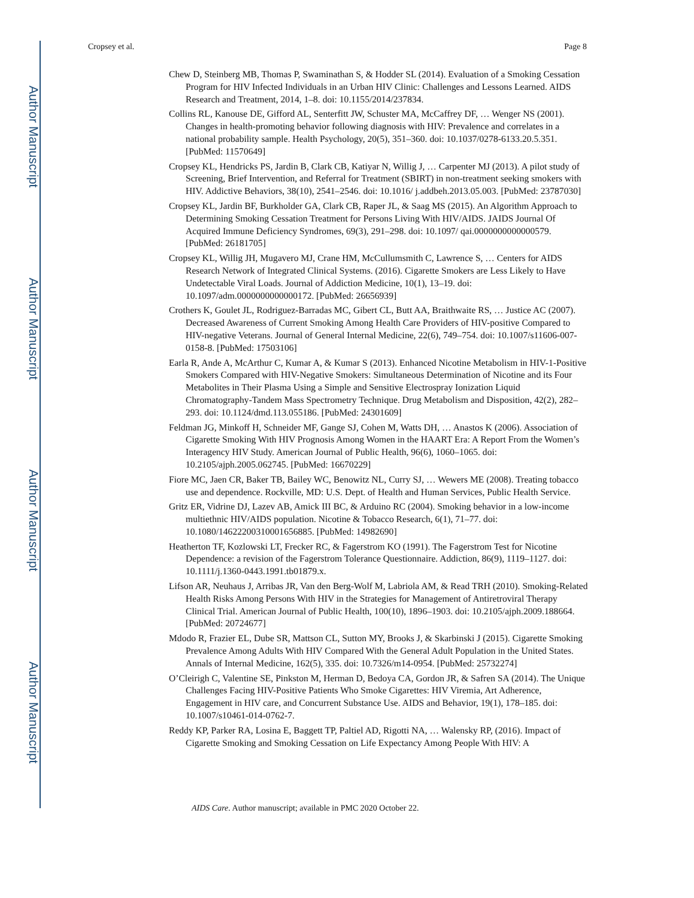Author Manuscript
Author Manuscript
Author Manuscript
Author Manuscript
Cropsey et al. Page 8
Chew D, Steinberg MB, Thomas P, Swaminathan S, & Hodder SL (2014). Evaluation of a Smoking Cessation Program for HIV Infected Individuals in an Urban HIV Clinic: Challenges and Lessons Learned. AIDS Research and Treatment, 2014, 1–8. doi: 10.1155/2014/237834.
Collins RL, Kanouse DE, Gifford AL, Senterfitt JW, Schuster MA, McCaffrey DF, … Wenger NS (2001). Changes in health-promoting behavior following diagnosis with HIV: Prevalence and correlates in a national probability sample. Health Psychology, 20(5), 351–360. doi: 10.1037/0278-6133.20.5.351. [PubMed: 11570649]
Cropsey KL, Hendricks PS, Jardin B, Clark CB, Katiyar N, Willig J, … Carpenter MJ (2013). A pilot study of Screening, Brief Intervention, and Referral for Treatment (SBIRT) in non-treatment seeking smokers with HIV. Addictive Behaviors, 38(10), 2541–2546. doi: 10.1016/ j.addbeh.2013.05.003. [PubMed: 23787030]
Cropsey KL, Jardin BF, Burkholder GA, Clark CB, Raper JL, & Saag MS (2015). An Algorithm Approach to Determining Smoking Cessation Treatment for Persons Living With HIV/AIDS. JAIDS Journal Of Acquired Immune Deficiency Syndromes, 69(3), 291–298. doi: 10.1097/ qai.0000000000000579. [PubMed: 26181705]
Cropsey KL, Willig JH, Mugavero MJ, Crane HM, McCullumsmith C, Lawrence S, … Centers for AIDS Research Network of Integrated Clinical Systems. (2016). Cigarette Smokers are Less Likely to Have Undetectable Viral Loads. Journal of Addiction Medicine, 10(1), 13–19. doi: 10.1097/adm.0000000000000172. [PubMed: 26656939]
Crothers K, Goulet JL, Rodriguez-Barradas MC, Gibert CL, Butt AA, Braithwaite RS, … Justice AC (2007). Decreased Awareness of Current Smoking Among Health Care Providers of HIV-positive Compared to HIV-negative Veterans. Journal of General Internal Medicine, 22(6), 749–754. doi: 10.1007/s11606-007-0158-8. [PubMed: 17503106]
Earla R, Ande A, McArthur C, Kumar A, & Kumar S (2013). Enhanced Nicotine Metabolism in HIV-1-Positive Smokers Compared with HIV-Negative Smokers: Simultaneous Determination of Nicotine and its Four Metabolites in Their Plasma Using a Simple and Sensitive Electrospray Ionization Liquid Chromatography-Tandem Mass Spectrometry Technique. Drug Metabolism and Disposition, 42(2), 282–293. doi: 10.1124/dmd.113.055186. [PubMed: 24301609]
Feldman JG, Minkoff H, Schneider MF, Gange SJ, Cohen M, Watts DH, … Anastos K (2006). Association of Cigarette Smoking With HIV Prognosis Among Women in the HAART Era: A Report From the Women’s Interagency HIV Study. American Journal of Public Health, 96(6), 1060–1065. doi: 10.2105/ajph.2005.062745. [PubMed: 16670229]
Fiore MC, Jaen CR, Baker TB, Bailey WC, Benowitz NL, Curry SJ, … Wewers ME (2008). Treating tobacco use and dependence. Rockville, MD: U.S. Dept. of Health and Human Services, Public Health Service.
Gritz ER, Vidrine DJ, Lazev AB, Amick III BC, & Arduino RC (2004). Smoking behavior in a low-income multiethnic HIV/AIDS population. Nicotine & Tobacco Research, 6(1), 71–77. doi: 10.1080/14622200310001656885. [PubMed: 14982690]
Heatherton TF, Kozlowski LT, Frecker RC, & Fagerstrom KO (1991). The Fagerstrom Test for Nicotine Dependence: a revision of the Fagerstrom Tolerance Questionnaire. Addiction, 86(9), 1119–1127. doi: 10.1111/j.1360-0443.1991.tb01879.x.
Lifson AR, Neuhaus J, Arribas JR, Van den Berg-Wolf M, Labriola AM, & Read TRH (2010). Smoking-Related Health Risks Among Persons With HIV in the Strategies for Management of Antiretroviral Therapy Clinical Trial. American Journal of Public Health, 100(10), 1896–1903. doi: 10.2105/ajph.2009.188664. [PubMed: 20724677]
Mdodo R, Frazier EL, Dube SR, Mattson CL, Sutton MY, Brooks J, & Skarbinski J (2015). Cigarette Smoking Prevalence Among Adults With HIV Compared With the General Adult Population in the United States. Annals of Internal Medicine, 162(5), 335. doi: 10.7326/m14-0954. [PubMed: 25732274]
O’Cleirigh C, Valentine SE, Pinkston M, Herman D, Bedoya CA, Gordon JR, & Safren SA (2014). The Unique Challenges Facing HIV-Positive Patients Who Smoke Cigarettes: HIV Viremia, Art Adherence, Engagement in HIV care, and Concurrent Substance Use. AIDS and Behavior, 19(1), 178–185. doi: 10.1007/s10461-014-0762-7.
Reddy KP, Parker RA, Losina E, Baggett TP, Paltiel AD, Rigotti NA, … Walensky RP, (2016). Impact of Cigarette Smoking and Smoking Cessation on Life Expectancy Among People With HIV: A
AIDS Care. Author manuscript; available in PMC 2020 October 22.